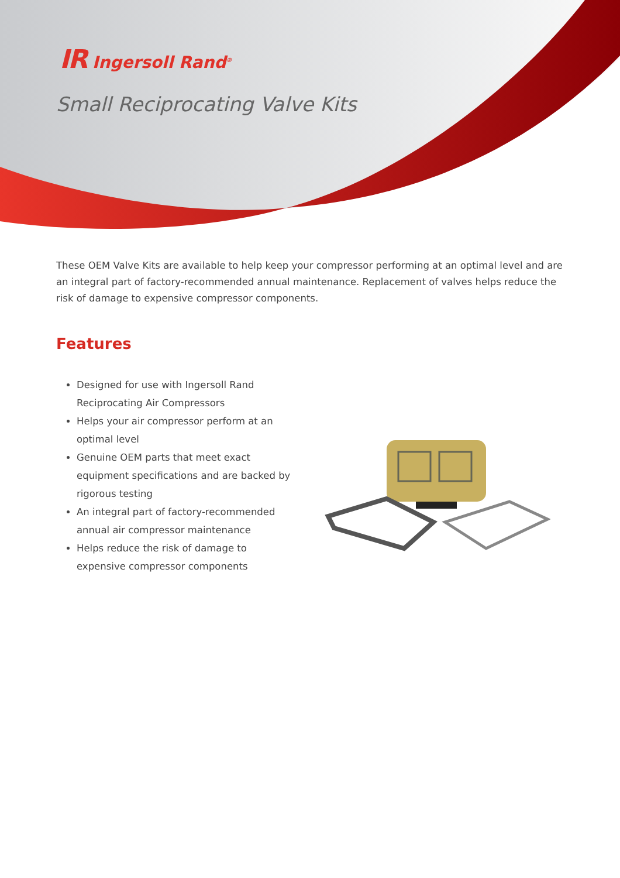IR Ingersoll Rand<sup>®</sup>
Small Reciprocating Valve Kits
These OEM Valve Kits are available to help keep your compressor performing at an optimal level and are an integral part of factory-recommended annual maintenance. Replacement of valves helps reduce the risk of damage to expensive compressor components.
Features
Designed for use with Ingersoll Rand Reciprocating Air Compressors
Helps your air compressor perform at an optimal level
Genuine OEM parts that meet exact equipment specifications and are backed by rigorous testing
An integral part of factory-recommended annual air compressor maintenance
Helps reduce the risk of damage to expensive compressor components